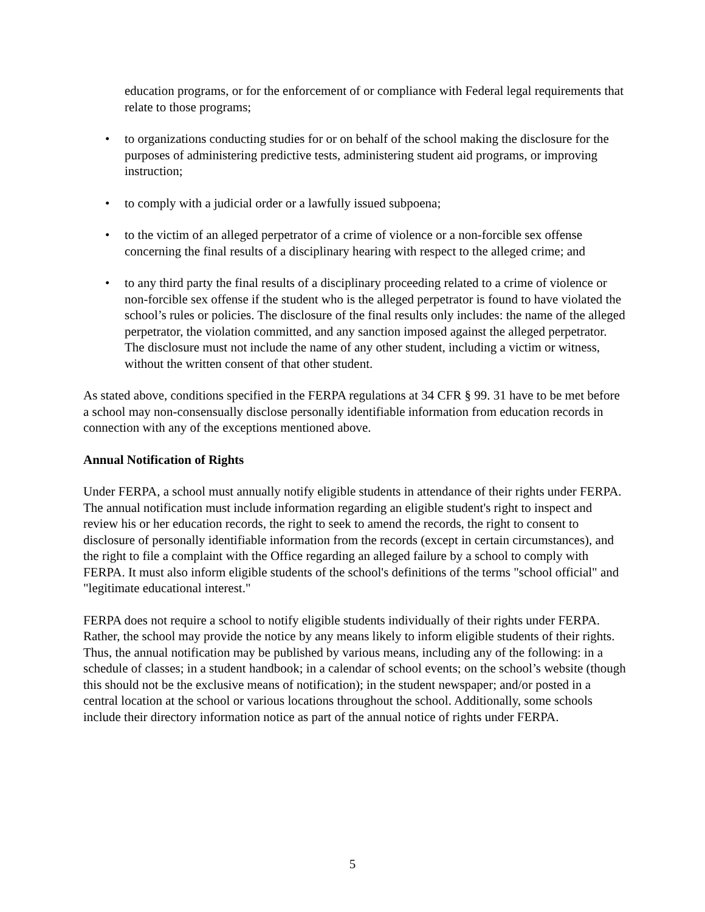education programs, or for the enforcement of or compliance with Federal legal requirements that relate to those programs;
• to organizations conducting studies for or on behalf of the school making the disclosure for the purposes of administering predictive tests, administering student aid programs, or improving instruction;
• to comply with a judicial order or a lawfully issued subpoena;
• to the victim of an alleged perpetrator of a crime of violence or a non-forcible sex offense concerning the final results of a disciplinary hearing with respect to the alleged crime; and
• to any third party the final results of a disciplinary proceeding related to a crime of violence or non-forcible sex offense if the student who is the alleged perpetrator is found to have violated the school’s rules or policies. The disclosure of the final results only includes: the name of the alleged perpetrator, the violation committed, and any sanction imposed against the alleged perpetrator. The disclosure must not include the name of any other student, including a victim or witness, without the written consent of that other student.
As stated above, conditions specified in the FERPA regulations at 34 CFR § 99. 31 have to be met before a school may non-consensually disclose personally identifiable information from education records in connection with any of the exceptions mentioned above.
Annual Notification of Rights
Under FERPA, a school must annually notify eligible students in attendance of their rights under FERPA. The annual notification must include information regarding an eligible student's right to inspect and review his or her education records, the right to seek to amend the records, the right to consent to disclosure of personally identifiable information from the records (except in certain circumstances), and the right to file a complaint with the Office regarding an alleged failure by a school to comply with FERPA. It must also inform eligible students of the school's definitions of the terms "school official" and "legitimate educational interest."
FERPA does not require a school to notify eligible students individually of their rights under FERPA. Rather, the school may provide the notice by any means likely to inform eligible students of their rights. Thus, the annual notification may be published by various means, including any of the following: in a schedule of classes; in a student handbook; in a calendar of school events; on the school’s website (though this should not be the exclusive means of notification); in the student newspaper; and/or posted in a central location at the school or various locations throughout the school. Additionally, some schools include their directory information notice as part of the annual notice of rights under FERPA.
5